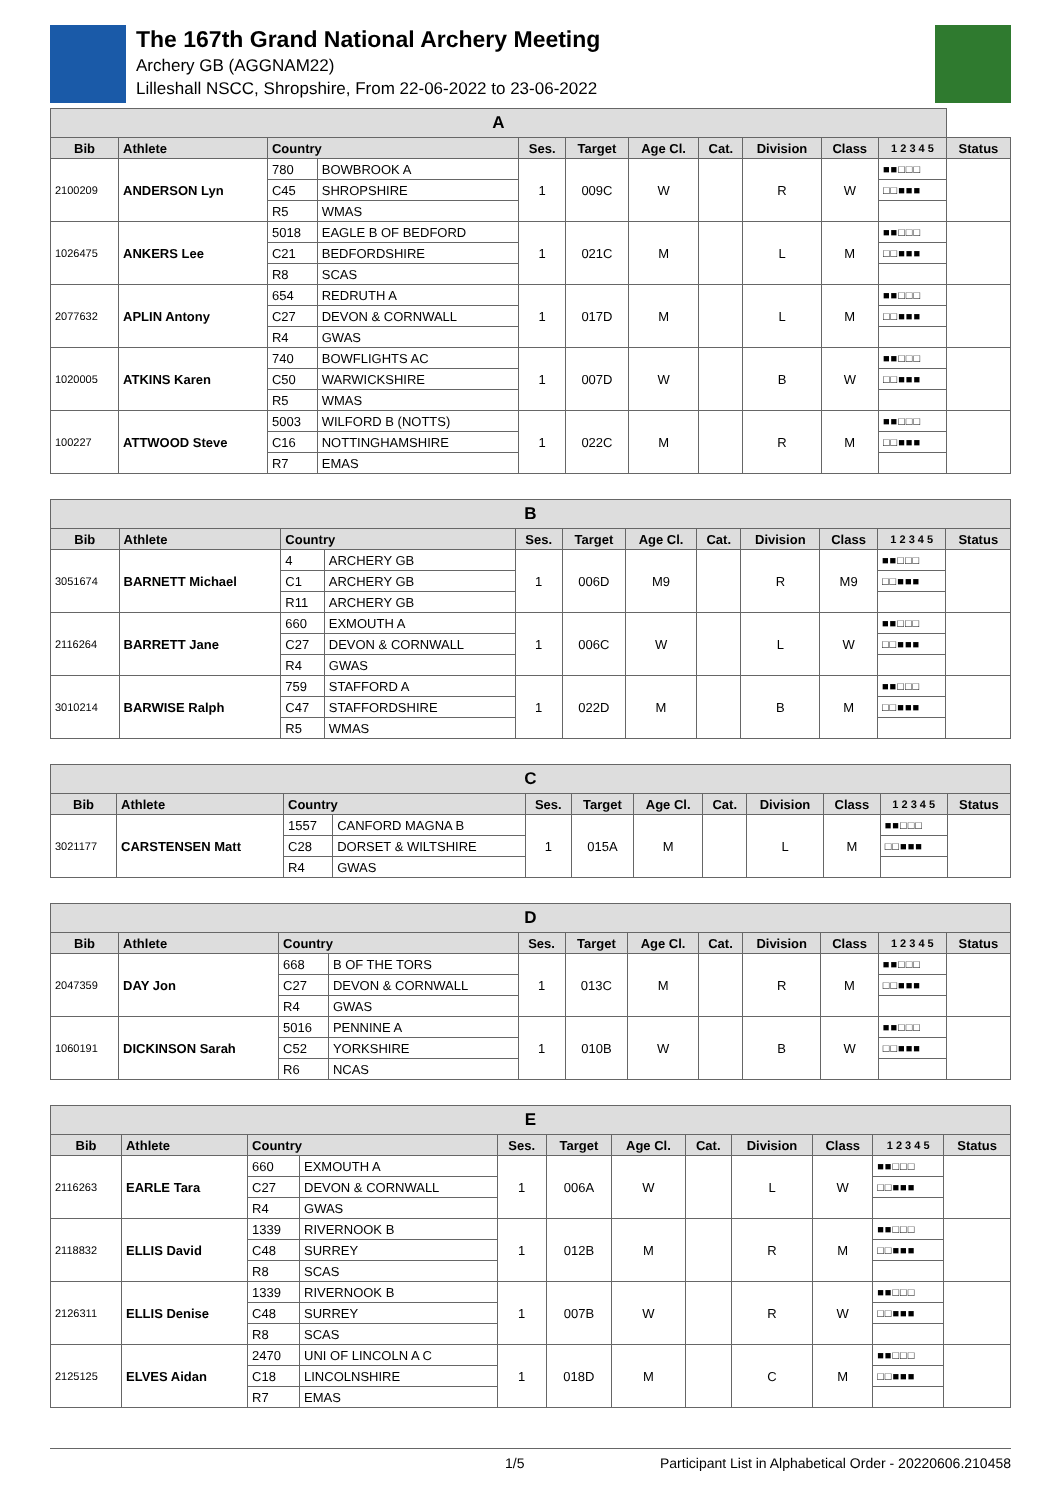The 167th Grand National Archery Meeting
Archery GB (AGGNAM22)
Lilleshall NSCC, Shropshire, From 22-06-2022 to 23-06-2022
| A | | | | | | | | | | | |
| --- | --- | --- | --- | --- | --- | --- | --- | --- | --- | --- | --- |
| Bib | Athlete | Country | | Ses. | Target | Age Cl. | Cat. | Division | Class | 1 2 3 4 5 | Status |
| 2100209 | ANDERSON Lyn | 780 | BOWBROOK A | 1 | 009C | W | | R | W | ■■□□□ | |
| | | C45 | SHROPSHIRE | | | | | | | □□■■■ | |
| | | R5 | WMAS | | | | | | | | |
| 1026475 | ANKERS Lee | 5018 | EAGLE B OF BEDFORD | 1 | 021C | M | | L | M | ■■□□□ | |
| | | C21 | BEDFORDSHIRE | | | | | | | □□■■■ | |
| | | R8 | SCAS | | | | | | | | |
| 2077632 | APLIN Antony | 654 | REDRUTH A | 1 | 017D | M | | L | M | ■■□□□ | |
| | | C27 | DEVON & CORNWALL | | | | | | | □□■■■ | |
| | | R4 | GWAS | | | | | | | | |
| 1020005 | ATKINS Karen | 740 | BOWFLIGHTS AC | 1 | 007D | W | | B | W | ■■□□□ | |
| | | C50 | WARWICKSHIRE | | | | | | | □□■■■ | |
| | | R5 | WMAS | | | | | | | | |
| 100227 | ATTWOOD Steve | 5003 | WILFORD B (NOTTS) | 1 | 022C | M | | R | M | ■■□□□ | |
| | | C16 | NOTTINGHAMSHIRE | | | | | | | □□■■■ | |
| | | R7 | EMAS | | | | | | | | |
| B | | | | | | | | | | | |
| --- | --- | --- | --- | --- | --- | --- | --- | --- | --- | --- | --- |
| Bib | Athlete | Country | | Ses. | Target | Age Cl. | Cat. | Division | Class | 1 2 3 4 5 | Status |
| 3051674 | BARNETT Michael | 4 | ARCHERY GB | 1 | 006D | M9 | | R | M9 | ■■□□□ | |
| | | C1 | ARCHERY GB | | | | | | | □□■■■ | |
| | | R11 | ARCHERY GB | | | | | | | | |
| 2116264 | BARRETT Jane | 660 | EXMOUTH A | 1 | 006C | W | | L | W | ■■□□□ | |
| | | C27 | DEVON & CORNWALL | | | | | | | □□■■■ | |
| | | R4 | GWAS | | | | | | | | |
| 3010214 | BARWISE Ralph | 759 | STAFFORD A | 1 | 022D | M | | B | M | ■■□□□ | |
| | | C47 | STAFFORDSHIRE | | | | | | | □□■■■ | |
| | | R5 | WMAS | | | | | | | | |
| C | | | | | | | | | | | |
| --- | --- | --- | --- | --- | --- | --- | --- | --- | --- | --- | --- |
| Bib | Athlete | Country | | Ses. | Target | Age Cl. | Cat. | Division | Class | 1 2 3 4 5 | Status |
| 3021177 | CARSTENSEN Matt | 1557 | CANFORD MAGNA B | 1 | 015A | M | | L | M | ■■□□□ | |
| | | C28 | DORSET & WILTSHIRE | | | | | | | □□■■■ | |
| | | R4 | GWAS | | | | | | | | |
| D | | | | | | | | | | | |
| --- | --- | --- | --- | --- | --- | --- | --- | --- | --- | --- | --- |
| Bib | Athlete | Country | | Ses. | Target | Age Cl. | Cat. | Division | Class | 1 2 3 4 5 | Status |
| 2047359 | DAY Jon | 668 | B OF THE TORS | 1 | 013C | M | | R | M | ■■□□□ | |
| | | C27 | DEVON & CORNWALL | | | | | | | □□■■■ | |
| | | R4 | GWAS | | | | | | | | |
| 1060191 | DICKINSON Sarah | 5016 | PENNINE A | 1 | 010B | W | | B | W | ■■□□□ | |
| | | C52 | YORKSHIRE | | | | | | | □□■■■ | |
| | | R6 | NCAS | | | | | | | | |
| E | | | | | | | | | | | |
| --- | --- | --- | --- | --- | --- | --- | --- | --- | --- | --- | --- |
| Bib | Athlete | Country | | Ses. | Target | Age Cl. | Cat. | Division | Class | 1 2 3 4 5 | Status |
| 2116263 | EARLE Tara | 660 | EXMOUTH A | 1 | 006A | W | | L | W | ■■□□□ | |
| | | C27 | DEVON & CORNWALL | | | | | | | □□■■■ | |
| | | R4 | GWAS | | | | | | | | |
| 2118832 | ELLIS David | 1339 | RIVERNOOK B | 1 | 012B | M | | R | M | ■■□□□ | |
| | | C48 | SURREY | | | | | | | □□■■■ | |
| | | R8 | SCAS | | | | | | | | |
| 2126311 | ELLIS Denise | 1339 | RIVERNOOK B | 1 | 007B | W | | R | W | ■■□□□ | |
| | | C48 | SURREY | | | | | | | □□■■■ | |
| | | R8 | SCAS | | | | | | | | |
| 2125125 | ELVES Aidan | 2470 | UNI OF LINCOLN A C | 1 | 018D | M | | C | M | ■■□□□ | |
| | | C18 | LINCOLNSHIRE | | | | | | | □□■■■ | |
| | | R7 | EMAS | | | | | | | | |
1/5 Participant List in Alphabetical Order - 20220606.210458